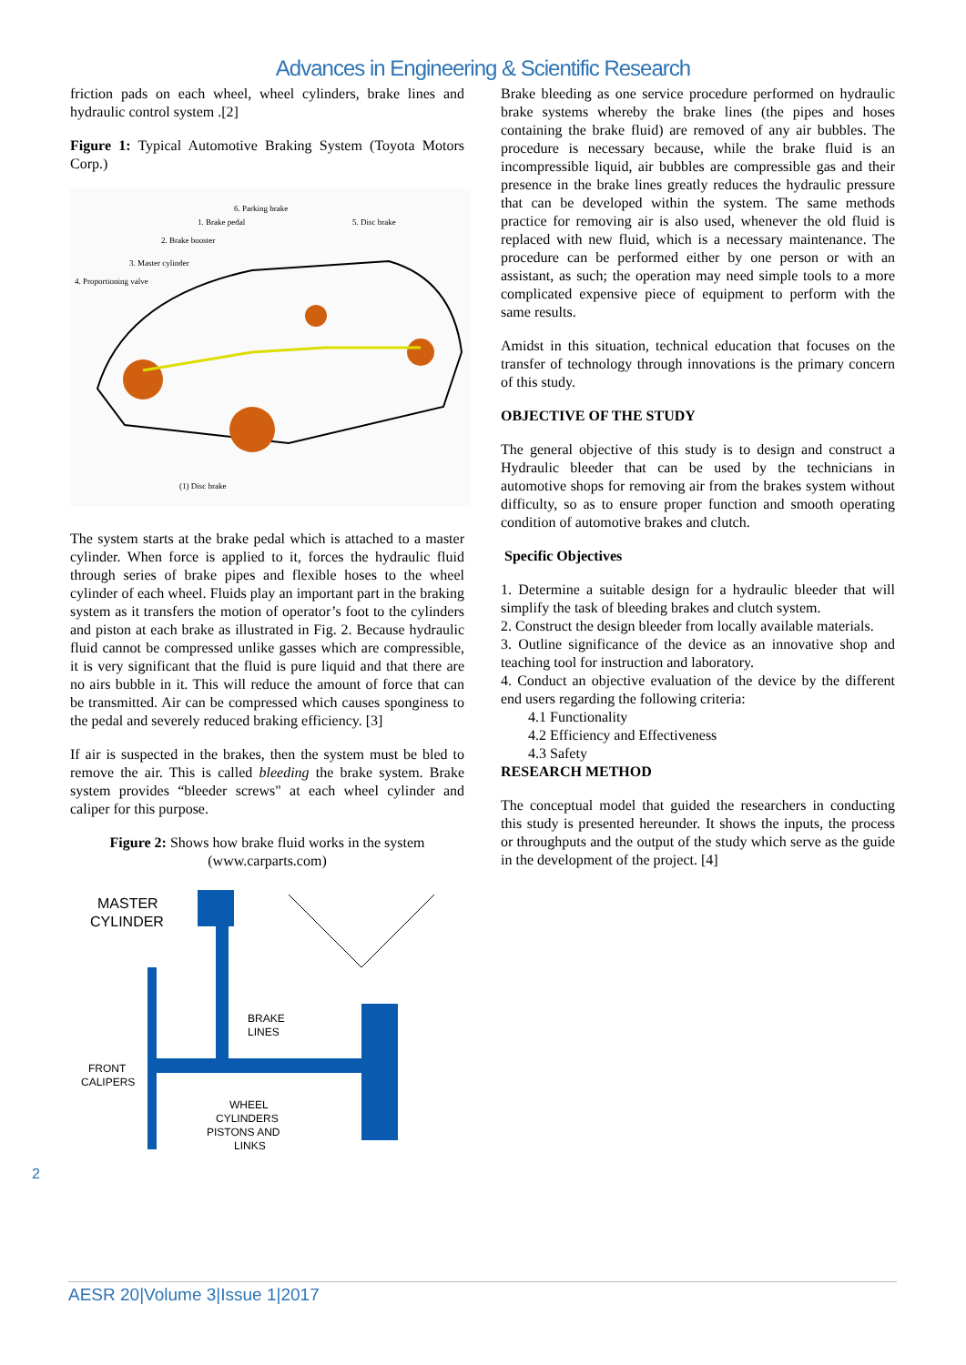Advances in Engineering & Scientific Research
friction pads on each wheel, wheel cylinders, brake lines and hydraulic control system .[2]
Figure 1: Typical Automotive Braking System (Toyota Motors Corp.)
6. Parking brake
1. Brake pedal
5. Disc brake
2. Brake booster
3. Master cylinder
4. Proportioning valve
(1) Disc brake
The system starts at the brake pedal which is attached to a master cylinder. When force is applied to it, forces the hydraulic fluid through series of brake pipes and flexible hoses to the wheel cylinder of each wheel. Fluids play an important part in the braking system as it transfers the motion of operator’s foot to the cylinders and piston at each brake as illustrated in Fig. 2. Because hydraulic fluid cannot be compressed unlike gasses which are compressible, it is very significant that the fluid is pure liquid and that there are no airs bubble in it. This will reduce the amount of force that can be transmitted. Air can be compressed which causes sponginess to the pedal and severely reduced braking efficiency. [3]
If air is suspected in the brakes, then the system must be bled to remove the air. This is called bleeding the brake system. Brake system provides “bleeder screws" at each wheel cylinder and caliper for this purpose.
Figure 2: Shows how brake fluid works in the system (www.carparts.com)
MASTER
CYLINDER
BRAKE
LINES
FRONT
CALIPERS
WHEEL
CYLINDERS
PISTONS AND
LINKS
Brake bleeding as one service procedure performed on hydraulic brake systems whereby the brake lines (the pipes and hoses containing the brake fluid) are removed of any air bubbles. The procedure is necessary because, while the brake fluid is an incompressible liquid, air bubbles are compressible gas and their presence in the brake lines greatly reduces the hydraulic pressure that can be developed within the system. The same methods practice for removing air is also used, whenever the old fluid is replaced with new fluid, which is a necessary maintenance. The procedure can be performed either by one person or with an assistant, as such; the operation may need simple tools to a more complicated expensive piece of equipment to perform with the same results.
Amidst in this situation, technical education that focuses on the transfer of technology through innovations is the primary concern of this study.
OBJECTIVE OF THE STUDY
The general objective of this study is to design and construct a Hydraulic bleeder that can be used by the technicians in automotive shops for removing air from the brakes system without difficulty, so as to ensure proper function and smooth operating condition of automotive brakes and clutch.
Specific Objectives
1. Determine a suitable design for a hydraulic bleeder that will simplify the task of bleeding brakes and clutch system.
2. Construct the design bleeder from locally available materials.
3. Outline significance of the device as an innovative shop and teaching tool for instruction and laboratory.
4. Conduct an objective evaluation of the device by the different end users regarding the following criteria:
4.1 Functionality
4.2 Efficiency and Effectiveness
4.3 Safety
RESEARCH METHOD
The conceptual model that guided the researchers in conducting this study is presented hereunder. It shows the inputs, the process or throughputs and the output of the study which serve as the guide in the development of the project. [4]
2
AESR 20|Volume 3|Issue 1|2017